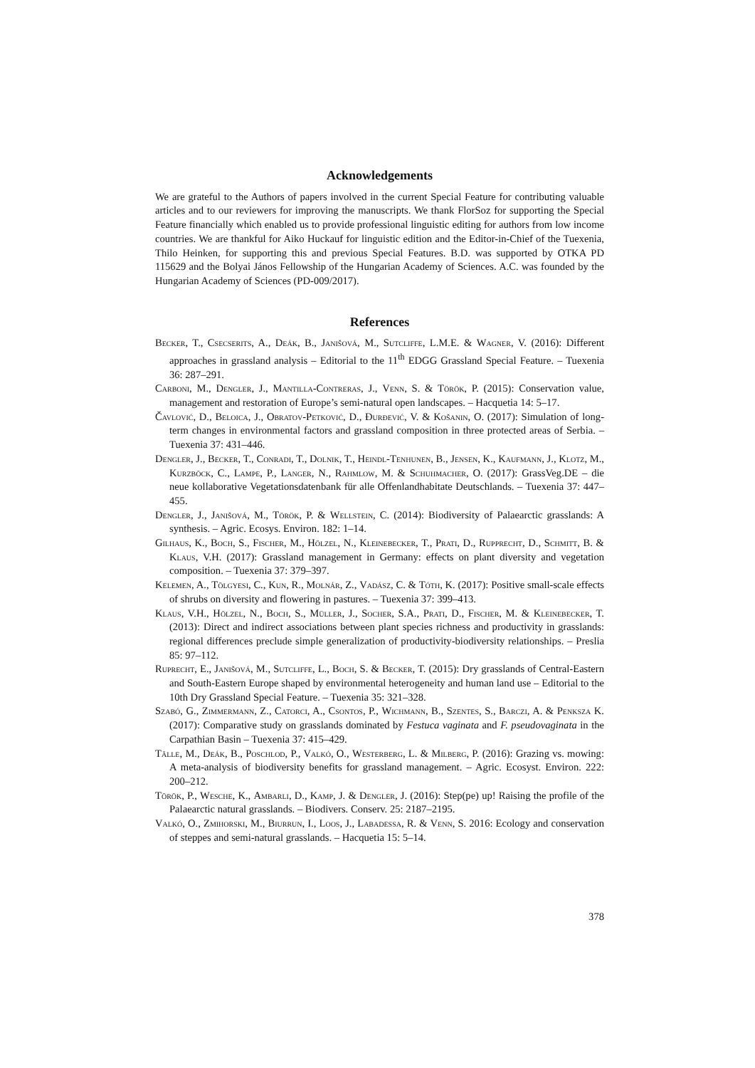Acknowledgements
We are grateful to the Authors of papers involved in the current Special Feature for contributing valuable articles and to our reviewers for improving the manuscripts. We thank FlorSoz for supporting the Special Feature financially which enabled us to provide professional linguistic editing for authors from low income countries. We are thankful for Aiko Huckauf for linguistic edition and the Editor-in-Chief of the Tuexenia, Thilo Heinken, for supporting this and previous Special Features. B.D. was supported by OTKA PD 115629 and the Bolyai János Fellowship of the Hungarian Academy of Sciences. A.C. was founded by the Hungarian Academy of Sciences (PD-009/2017).
References
Becker, T., Csecserits, A., Deák, B., Janišová, M., Sutcliffe, L.M.E. & Wagner, V. (2016): Different approaches in grassland analysis – Editorial to the 11<sup>th</sup> EDGG Grassland Special Feature. – Tuexenia 36: 287–291.
Carboni, M., Dengler, J., Mantilla-Contreras, J., Venn, S. & Török, P. (2015): Conservation value, management and restoration of Europe’s semi-natural open landscapes. – Hacquetia 14: 5–17.
Čavlović, D., Beloica, J., Obratov-Petković, D., Đurđević, V. & Košanin, O. (2017): Simulation of long-term changes in environmental factors and grassland composition in three protected areas of Serbia. – Tuexenia 37: 431–446.
Dengler, J., Becker, T., Conradi, T., Dolnik, T., Heindl-Tenhunen, B., Jensen, K., Kaufmann, J., Klotz, M., Kurzböck, C., Lampe, P., Langer, N., Rahmlow, M. & Schuhmacher, O. (2017): GrassVeg.DE – die neue kollaborative Vegetationsdatenbank für alle Offenlandhabitate Deutschlands. – Tuexenia 37: 447–455.
Dengler, J., Janišová, M., Török, P. & Wellstein, C. (2014): Biodiversity of Palaearctic grasslands: A synthesis. – Agric. Ecosys. Environ. 182: 1–14.
Gilhaus, K., Boch, S., Fischer, M., Hölzel, N., Kleinebecker, T., Prati, D., Rupprecht, D., Schmitt, B. & Klaus, V.H. (2017): Grassland management in Germany: effects on plant diversity and vegetation composition. – Tuexenia 37: 379–397.
Kelemen, A., Tölgyesi, C., Kun, R., Molnár, Z., Vadász, C. & Tóth, K. (2017): Positive small-scale effects of shrubs on diversity and flowering in pastures. – Tuexenia 37: 399–413.
Klaus, V.H., Hölzel, N., Boch, S., Müller, J., Socher, S.A., Prati, D., Fischer, M. & Kleinebecker, T. (2013): Direct and indirect associations between plant species richness and productivity in grasslands: regional differences preclude simple generalization of productivity-biodiversity relationships. – Preslia 85: 97–112.
Ruprecht, E., Janišová, M., Sutcliffe, L., Boch, S. & Becker, T. (2015): Dry grasslands of Central-Eastern and South-Eastern Europe shaped by environmental heterogeneity and human land use – Editorial to the 10th Dry Grassland Special Feature. – Tuexenia 35: 321–328.
Szabó, G., Zimmermann, Z., Catorci, A., Csontos, P., Wichmann, B., Szentes, S., Barczi, A. & Penksza K. (2017): Comparative study on grasslands dominated by Festuca vaginata and F. pseudovaginata in the Carpathian Basin – Tuexenia 37: 415–429.
Tälle, M., Deák, B., Poschlod, P., Valkó, O., Westerberg, L. & Milberg, P. (2016): Grazing vs. mowing: A meta-analysis of biodiversity benefits for grassland management. – Agric. Ecosyst. Environ. 222: 200–212.
Török, P., Wesche, K., Ambarli, D., Kamp, J. & Dengler, J. (2016): Step(pe) up! Raising the profile of the Palaearctic natural grasslands. – Biodivers. Conserv. 25: 2187–2195.
Valkó, O., Zmihorski, M., Biurrun, I., Loos, J., Labadessa, R. & Venn, S. 2016: Ecology and conservation of steppes and semi-natural grasslands. – Hacquetia 15: 5–14.
378